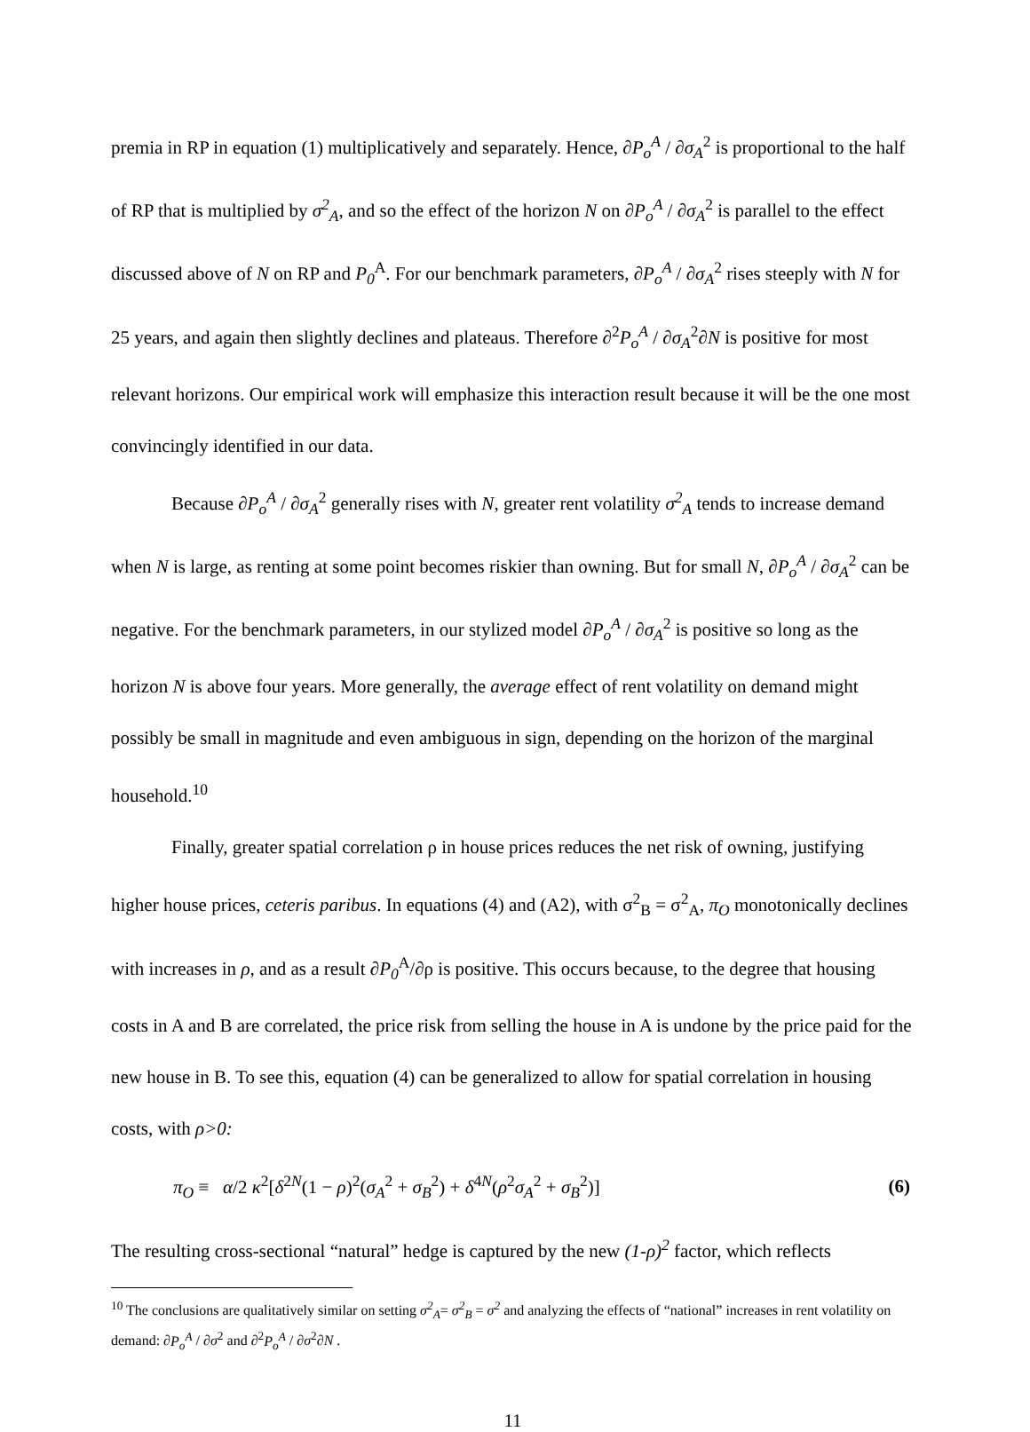premia in RP in equation (1) multiplicatively and separately. Hence, ∂P<sub>o</sub><sup>A</sup> / ∂σ<sub>A</sub><sup>2</sup> is proportional to the half of RP that is multiplied by σ<sup>2</sup><sub>A</sub>, and so the effect of the horizon N on ∂P<sub>o</sub><sup>A</sup> / ∂σ<sub>A</sub><sup>2</sup> is parallel to the effect discussed above of N on RP and P<sub>0</sub><sup>A</sup>. For our benchmark parameters, ∂P<sub>o</sub><sup>A</sup> / ∂σ<sub>A</sub><sup>2</sup> rises steeply with N for 25 years, and again then slightly declines and plateaus. Therefore ∂<sup>2</sup>P<sub>o</sub><sup>A</sup> / ∂σ<sub>A</sub><sup>2</sup>∂N is positive for most relevant horizons. Our empirical work will emphasize this interaction result because it will be the one most convincingly identified in our data.
Because ∂P<sub>o</sub><sup>A</sup> / ∂σ<sub>A</sub><sup>2</sup> generally rises with N, greater rent volatility σ<sup>2</sup><sub>A</sub> tends to increase demand when N is large, as renting at some point becomes riskier than owning. But for small N, ∂P<sub>o</sub><sup>A</sup> / ∂σ<sub>A</sub><sup>2</sup> can be negative. For the benchmark parameters, in our stylized model ∂P<sub>o</sub><sup>A</sup> / ∂σ<sub>A</sub><sup>2</sup> is positive so long as the horizon N is above four years. More generally, the average effect of rent volatility on demand might possibly be small in magnitude and even ambiguous in sign, depending on the horizon of the marginal household.<sup>10</sup>
Finally, greater spatial correlation ρ in house prices reduces the net risk of owning, justifying higher house prices, ceteris paribus. In equations (4) and (A2), with σ<sup>2</sup><sub>B</sub> = σ<sup>2</sup><sub>A</sub>, π<sub>O</sub> monotonically declines with increases in ρ, and as a result ∂P<sub>0</sub><sup>A</sup>/∂ρ is positive. This occurs because, to the degree that housing costs in A and B are correlated, the price risk from selling the house in A is undone by the price paid for the new house in B. To see this, equation (4) can be generalized to allow for spatial correlation in housing costs, with ρ>0:
π<sub>O</sub> ≡ α/2 κ<sup>2</sup>[δ<sup>2N</sup>(1 − ρ)<sup>2</sup>(σ<sub>A</sub><sup>2</sup> + σ<sub>B</sub><sup>2</sup>) + δ<sup>4N</sup>(ρ<sup>2</sup>σ<sub>A</sub><sup>2</sup> + σ<sub>B</sub><sup>2</sup>)] (6)
The resulting cross-sectional “natural” hedge is captured by the new (1-ρ)<sup>2</sup> factor, which reflects
<sup>10</sup> The conclusions are qualitatively similar on setting σ<sup>2</sup><sub>A</sub>= σ<sup>2</sup><sub>B</sub> = σ<sup>2</sup> and analyzing the effects of “national” increases in rent volatility on demand: ∂P<sub>o</sub><sup>A</sup> / ∂σ<sup>2</sup> and ∂<sup>2</sup>P<sub>o</sub><sup>A</sup> / ∂σ<sup>2</sup>∂N .
11